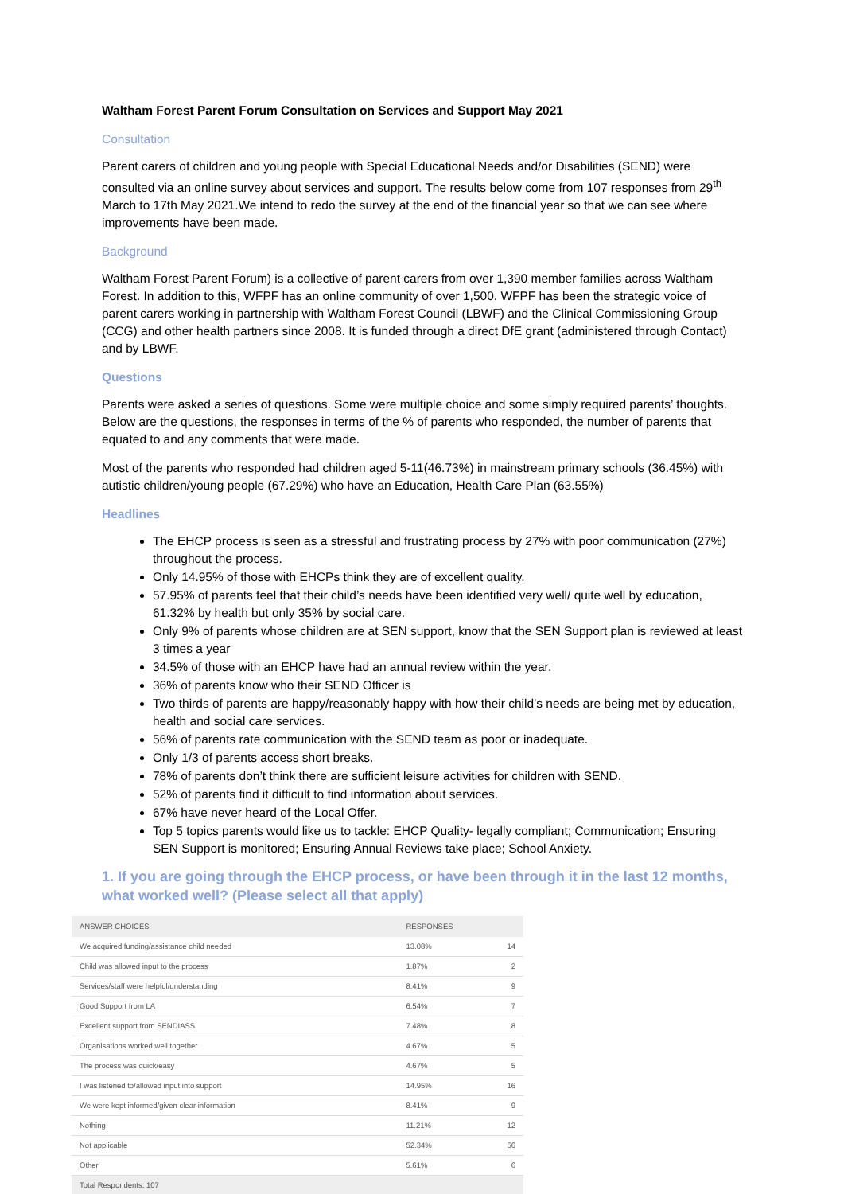Waltham Forest Parent Forum Consultation on Services and Support May 2021
Consultation
Parent carers of children and young people with Special Educational Needs and/or Disabilities (SEND) were consulted via an online survey about services and support. The results below come from 107 responses from 29<sup>th</sup> March to 17th May 2021.We intend to redo the survey at the end of the financial year so that we can see where improvements have been made.
Background
Waltham Forest Parent Forum) is a collective of parent carers from over 1,390 member families across Waltham Forest. In addition to this, WFPF has an online community of over 1,500. WFPF has been the strategic voice of parent carers working in partnership with Waltham Forest Council (LBWF) and the Clinical Commissioning Group (CCG) and other health partners since 2008. It is funded through a direct DfE grant (administered through Contact) and by LBWF.
Questions
Parents were asked a series of questions. Some were multiple choice and some simply required parents’ thoughts. Below are the questions, the responses in terms of the % of parents who responded, the number of parents that equated to and any comments that were made.
Most of the parents who responded had children aged 5-11(46.73%) in mainstream primary schools (36.45%) with autistic children/young people (67.29%) who have an Education, Health Care Plan (63.55%)
Headlines
The EHCP process is seen as a stressful and frustrating process by 27% with poor communication (27%) throughout the process.
Only 14.95% of those with EHCPs think they are of excellent quality.
57.95% of parents feel that their child’s needs have been identified very well/ quite well by education, 61.32% by health but only 35% by social care.
Only 9% of parents whose children are at SEN support, know that the SEN Support plan is reviewed at least 3 times a year
34.5% of those with an EHCP have had an annual review within the year.
36% of parents know who their SEND Officer is
Two thirds of parents are happy/reasonably happy with how their child’s needs are being met by education, health and social care services.
56% of parents rate communication with the SEND team as poor or inadequate.
Only 1/3 of parents access short breaks.
78% of parents don’t think there are sufficient leisure activities for children with SEND.
52% of parents find it difficult to find information about services.
67% have never heard of the Local Offer.
Top 5 topics parents would like us to tackle: EHCP Quality- legally compliant; Communication; Ensuring SEN Support is monitored; Ensuring Annual Reviews take place; School Anxiety.
1. If you are going through the EHCP process, or have been through it in the last 12 months, what worked well? (Please select all that apply)
| ANSWER CHOICES | RESPONSES | |
| --- | --- | --- |
| We acquired funding/assistance child needed | 13.08% | 14 |
| Child was allowed input to the process | 1.87% | 2 |
| Services/staff were helpful/understanding | 8.41% | 9 |
| Good Support from LA | 6.54% | 7 |
| Excellent support from SENDIASS | 7.48% | 8 |
| Organisations worked well together | 4.67% | 5 |
| The process was quick/easy | 4.67% | 5 |
| I was listened to/allowed input into support | 14.95% | 16 |
| We were kept informed/given clear information | 8.41% | 9 |
| Nothing | 11.21% | 12 |
| Not applicable | 52.34% | 56 |
| Other | 5.61% | 6 |
| Total Respondents: 107 | | |